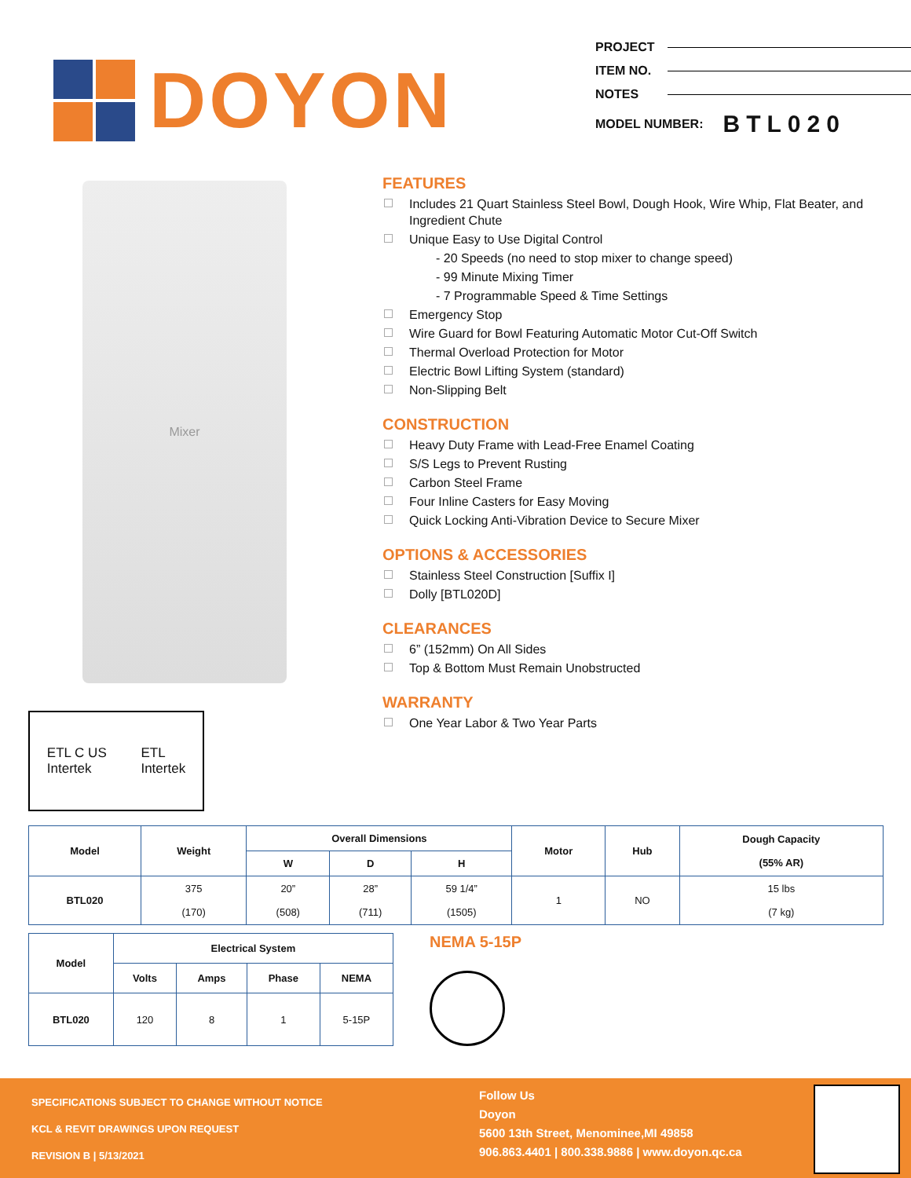DOYON
PROJECT
ITEM NO.
NOTES
MODEL NUMBER: BTL020
Mixer
ETL C US
Intertek
ETL
Intertek
FEATURES
Includes 21 Quart Stainless Steel Bowl, Dough Hook, Wire Whip, Flat Beater, and Ingredient Chute
Unique Easy to Use Digital Control
- 20 Speeds (no need to stop mixer to change speed)
- 99 Minute Mixing Timer
- 7 Programmable Speed & Time Settings
Emergency Stop
Wire Guard for Bowl Featuring Automatic Motor Cut-Off Switch
Thermal Overload Protection for Motor
Electric Bowl Lifting System (standard)
Non-Slipping Belt
CONSTRUCTION
Heavy Duty Frame with Lead-Free Enamel Coating
S/S Legs to Prevent Rusting
Carbon Steel Frame
Four Inline Casters for Easy Moving
Quick Locking Anti-Vibration Device to Secure Mixer
OPTIONS & ACCESSORIES
Stainless Steel Construction [Suffix I]
Dolly [BTL020D]
CLEARANCES
6” (152mm) On All Sides
Top & Bottom Must Remain Unobstructed
WARRANTY
One Year Labor & Two Year Parts
| Model | Weight | Overall Dimensions | | | Motor | Hub | Dough Capacity (55% AR) |
| --- | --- | --- | --- | --- | --- | --- | --- |
| | | W | D | H | | | |
| BTL020 | 375 (170) | 20” (508) | 28” (711) | 59 1/4” (1505) | 1 | NO | 15 lbs (7 kg) |
| Model | Electrical System | | | |
| --- | --- | --- | --- | --- |
| | Volts | Amps | Phase | NEMA |
| BTL020 | 120 | 8 | 1 | 5-15P |
NEMA 5-15P
SPECIFICATIONS SUBJECT TO CHANGE WITHOUT NOTICE
KCL & REVIT DRAWINGS UPON REQUEST
REVISION B | 5/13/2021
Follow Us
Doyon
5600 13th Street, Menominee,MI 49858
906.863.4401 | 800.338.9886 | www.doyon.qc.ca